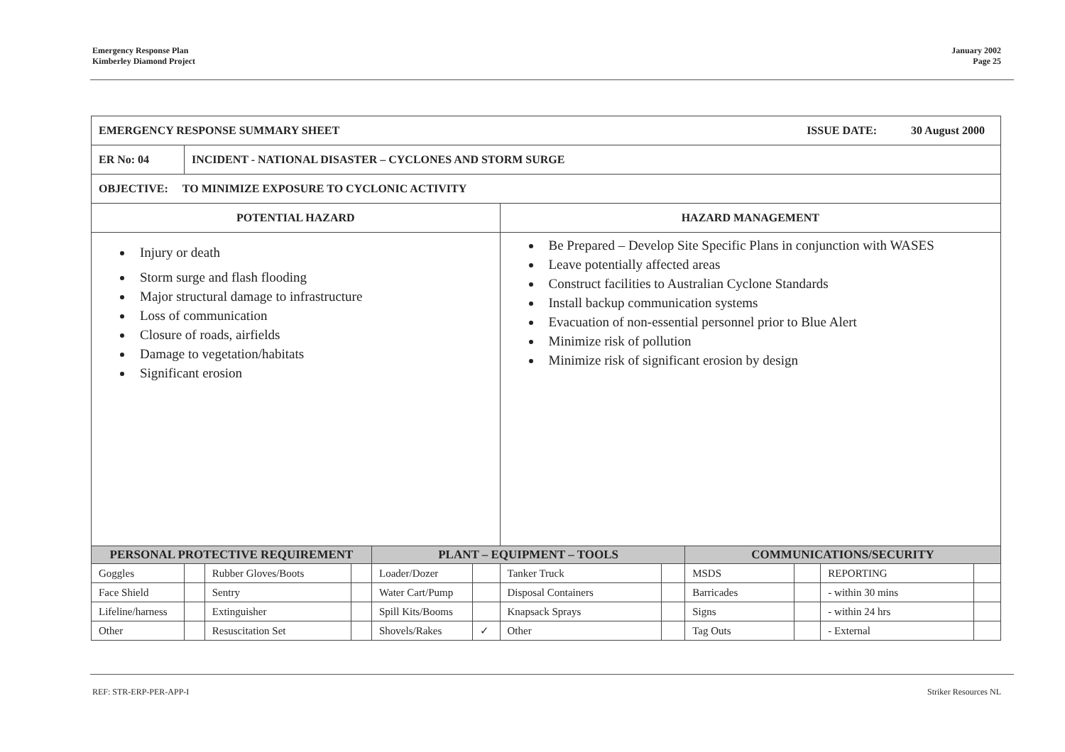Emergency Response Plan
Kimberley Diamond Project
January 2002
Page 25
| EMERGENCY RESPONSE SUMMARY SHEET ISSUE DATE: 30 August 2000 | | | | | | | | | | | |
| ER No: 04 | INCIDENT - NATIONAL DISASTER – CYCLONES AND STORM SURGE | | | | | | | | | | |
| OBJECTIVE: TO MINIMIZE EXPOSURE TO CYCLONIC ACTIVITY | | | | | | | | | | | |
| POTENTIAL HAZARD | | | | | | HAZARD MANAGEMENT | | | | | |
| Injury or death Storm surge and flash flooding Major structural damage to infrastructure Loss of communication Closure of roads, airfields Damage to vegetation/habitats Significant erosion | | | | | | Be Prepared – Develop Site Specific Plans in conjunction with WASES Leave potentially affected areas Construct facilities to Australian Cyclone Standards Install backup communication systems Evacuation of non-essential personnel prior to Blue Alert Minimize risk of pollution Minimize risk of significant erosion by design | | | | | |
| PERSONAL PROTECTIVE REQUIREMENT | | | | PLANT – EQUIPMENT – TOOLS | | | | COMMUNICATIONS/SECURITY | | | |
| Goggles | | Rubber Gloves/Boots | | Loader/Dozer | | Tanker Truck | | MSDS | | REPORTING | |
| Face Shield | | Sentry | | Water Cart/Pump | | Disposal Containers | | Barricades | | - within 30 mins | |
| Lifeline/harness | | Extinguisher | | Spill Kits/Booms | | Knapsack Sprays | | Signs | | - within 24 hrs | |
| Other | | Resuscitation Set | | Shovels/Rakes | ✓ | Other | | Tag Outs | | - External | |
REF: STR-ERP-PER-APP-I Striker Resources NL